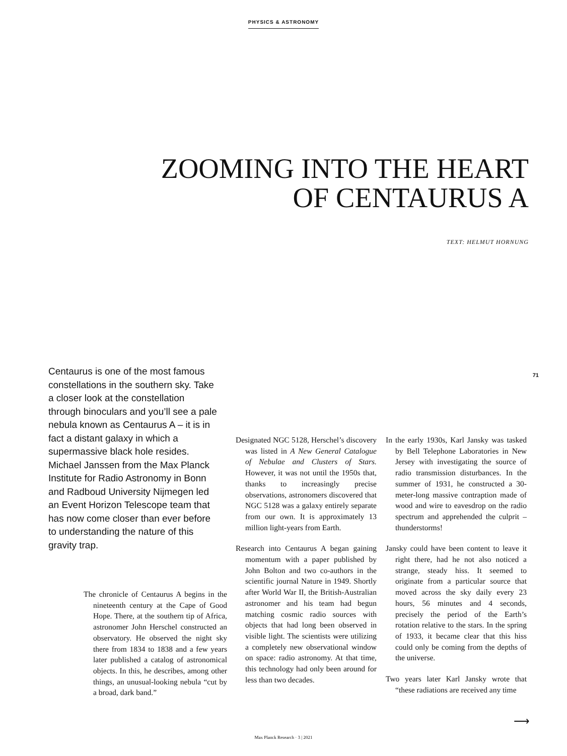PHYSICS & ASTRONOMY
ZOOMING INTO THE HEART
OF CENTAURUS A
TEXT: HELMUT HORNUNG
71
Centaurus is one of the most famous constellations in the southern sky. Take a closer look at the constellation through binoculars and you’ll see a pale nebula known as Centaurus A – it is in fact a distant galaxy in which a supermassive black hole resides. Michael Janssen from the Max Planck Institute for Radio Astronomy in Bonn and Radboud University Nijmegen led an Event Horizon Telescope team that has now come closer than ever before to understanding the nature of this gravity trap.
Designated NGC 5128, Herschel’s discovery was listed in A New General Catalogue of Nebulae and Clusters of Stars. However, it was not until the 1950s that, thanks to increasingly precise observations, astronomers discovered that NGC 5128 was a galaxy entirely separate from our own. It is approximately 13 million light-years from Earth.
Research into Centaurus A began gaining momentum with a paper published by John Bolton and two co-authors in the scientific journal Nature in 1949. Shortly after World War II, the British-Australian astronomer and his team had begun matching cosmic radio sources with objects that had long been observed in visible light. The scientists were utilizing a completely new observational window on space: radio astronomy. At that time, this technology had only been around for less than two decades.
In the early 1930s, Karl Jansky was tasked by Bell Telephone Laboratories in New Jersey with investigating the source of radio transmission disturbances. In the summer of 1931, he constructed a 30-meter-long massive contraption made of wood and wire to eavesdrop on the radio spectrum and apprehended the culprit – thunderstorms!
Jansky could have been content to leave it right there, had he not also noticed a strange, steady hiss. It seemed to originate from a particular source that moved across the sky daily every 23 hours, 56 minutes and 4 seconds, precisely the period of the Earth’s rotation relative to the stars. In the spring of 1933, it became clear that this hiss could only be coming from the depths of the universe.
Two years later Karl Jansky wrote that “these radiations are received any time
The chronicle of Centaurus A begins in the nineteenth century at the Cape of Good Hope. There, at the southern tip of Africa, astronomer John Herschel constructed an observatory. He observed the night sky there from 1834 to 1838 and a few years later published a catalog of astronomical objects. In this, he describes, among other things, an unusual-looking nebula “cut by a broad, dark band.”
⟶
Max Planck Research · 3 | 2021